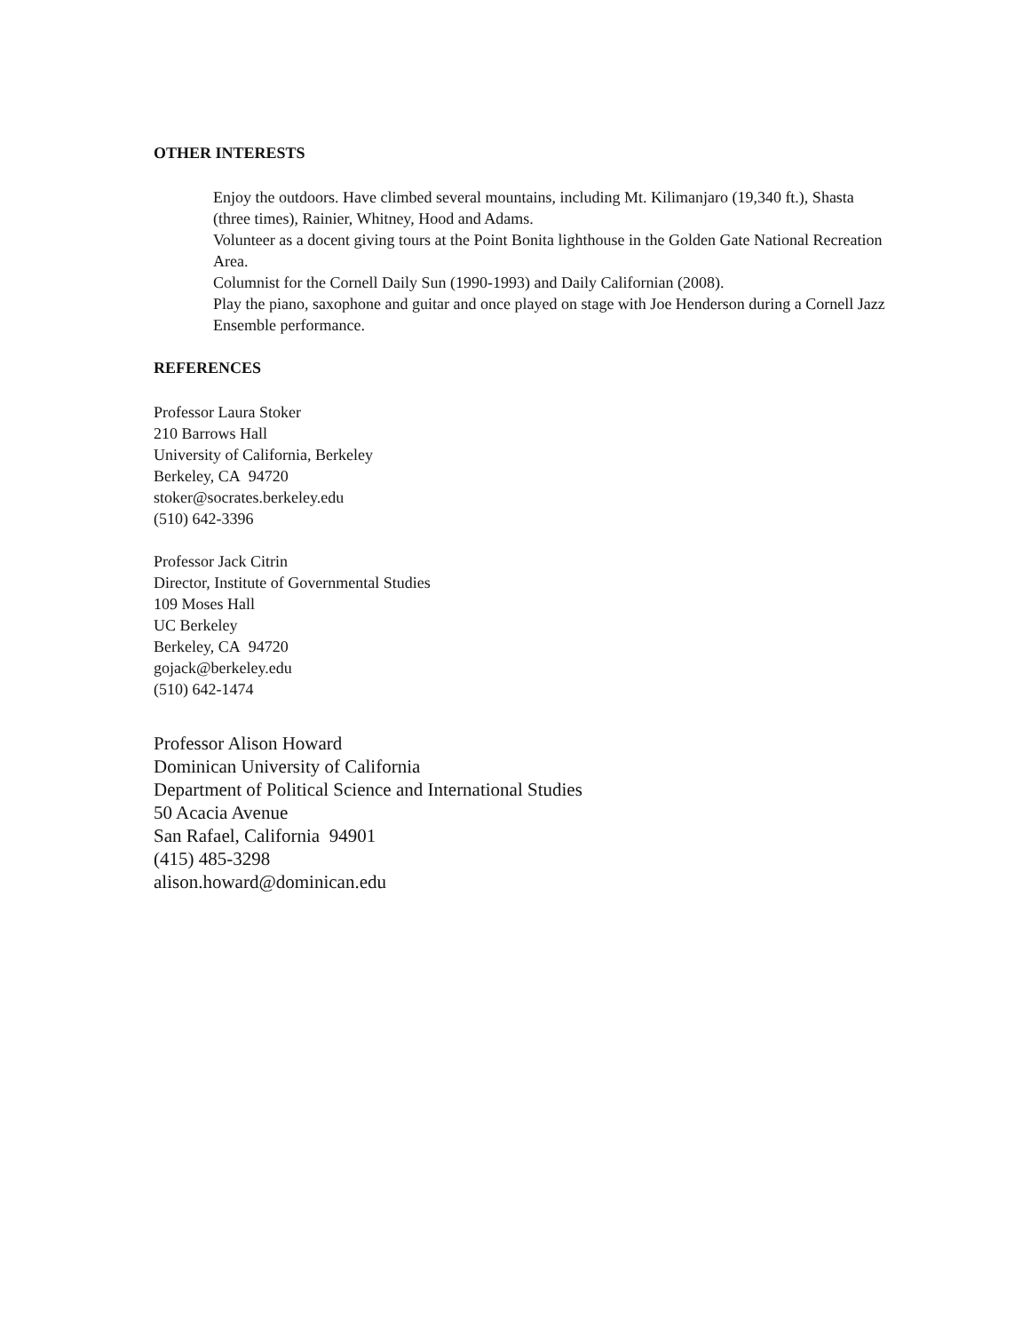OTHER INTERESTS
Enjoy the outdoors. Have climbed several mountains, including Mt. Kilimanjaro (19,340 ft.), Shasta (three times), Rainier, Whitney, Hood and Adams.
Volunteer as a docent giving tours at the Point Bonita lighthouse in the Golden Gate National Recreation Area.
Columnist for the Cornell Daily Sun (1990-1993) and Daily Californian (2008).
Play the piano, saxophone and guitar and once played on stage with Joe Henderson during a Cornell Jazz Ensemble performance.
REFERENCES
Professor Laura Stoker
210 Barrows Hall
University of California, Berkeley
Berkeley, CA 94720
stoker@socrates.berkeley.edu
(510) 642-3396
Professor Jack Citrin
Director, Institute of Governmental Studies
109 Moses Hall
UC Berkeley
Berkeley, CA 94720
gojack@berkeley.edu
(510) 642-1474
Professor Alison Howard
Dominican University of California
Department of Political Science and International Studies
50 Acacia Avenue
San Rafael, California 94901
(415) 485-3298
alison.howard@dominican.edu